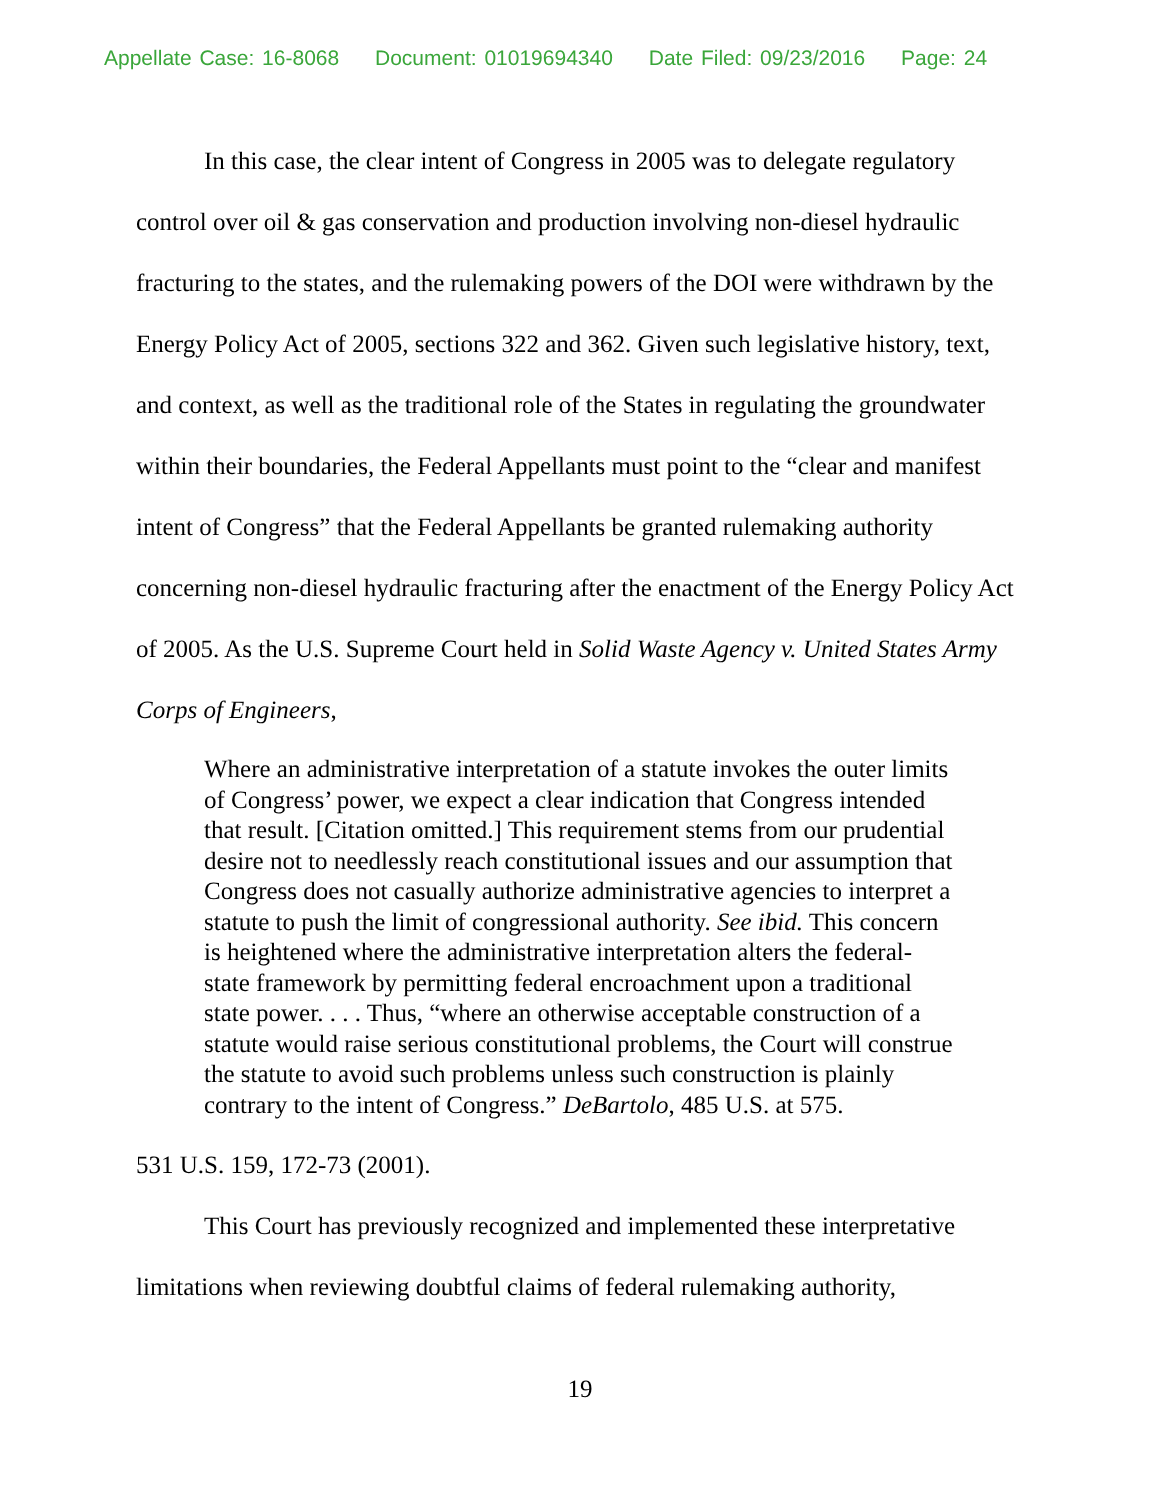Appellate Case: 16-8068 Document: 01019694340 Date Filed: 09/23/2016 Page: 24
In this case, the clear intent of Congress in 2005 was to delegate regulatory control over oil & gas conservation and production involving non-diesel hydraulic fracturing to the states, and the rulemaking powers of the DOI were withdrawn by the Energy Policy Act of 2005, sections 322 and 362. Given such legislative history, text, and context, as well as the traditional role of the States in regulating the groundwater within their boundaries, the Federal Appellants must point to the “clear and manifest intent of Congress” that the Federal Appellants be granted rulemaking authority concerning non-diesel hydraulic fracturing after the enactment of the Energy Policy Act of 2005. As the U.S. Supreme Court held in Solid Waste Agency v. United States Army Corps of Engineers,
Where an administrative interpretation of a statute invokes the outer limits of Congress’ power, we expect a clear indication that Congress intended that result. [Citation omitted.] This requirement stems from our prudential desire not to needlessly reach constitutional issues and our assumption that Congress does not casually authorize administrative agencies to interpret a statute to push the limit of congressional authority. See ibid. This concern is heightened where the administrative interpretation alters the federal-state framework by permitting federal encroachment upon a traditional state power. . . . Thus, “where an otherwise acceptable construction of a statute would raise serious constitutional problems, the Court will construe the statute to avoid such problems unless such construction is plainly contrary to the intent of Congress.” DeBartolo, 485 U.S. at 575.
531 U.S. 159, 172-73 (2001).
This Court has previously recognized and implemented these interpretative limitations when reviewing doubtful claims of federal rulemaking authority,
19